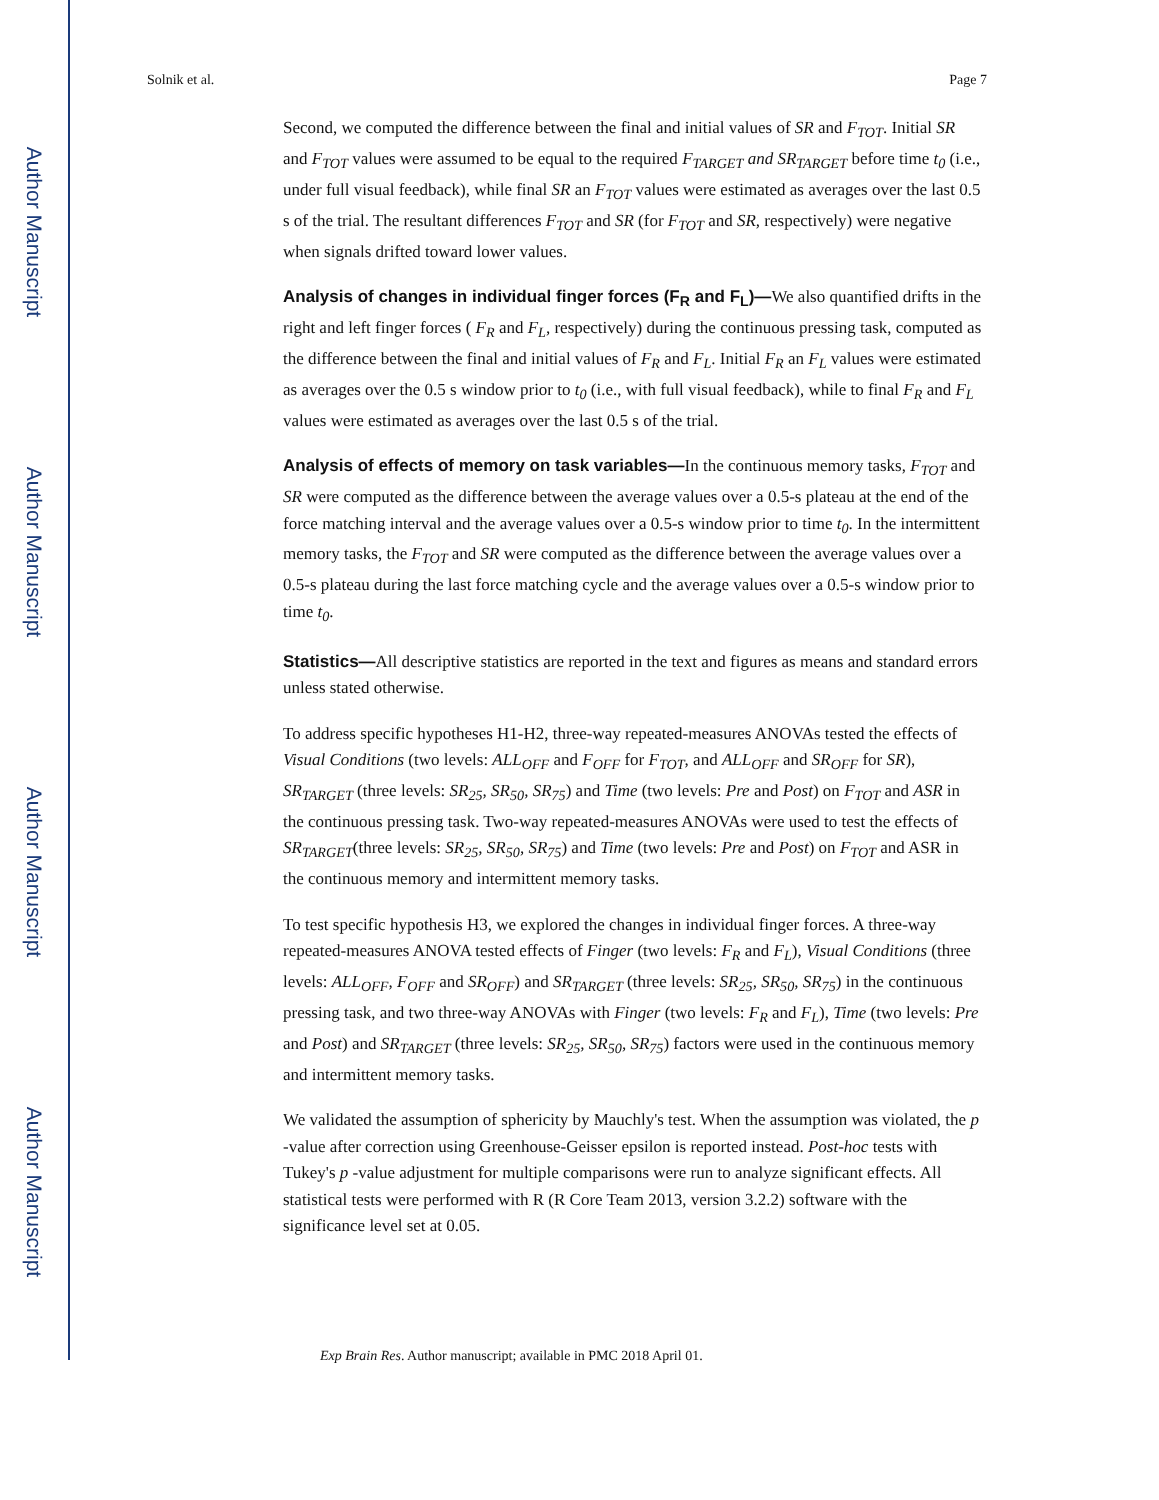Author Manuscript
Author Manuscript
Author Manuscript
Author Manuscript
Solnik et al. Page 7
Second, we computed the difference between the final and initial values of SR and F<sub>TOT</sub>. Initial SR and F<sub>TOT</sub> values were assumed to be equal to the required F<sub>TARGET</sub> and SR<sub>TARGET</sub> before time t<sub>0</sub> (i.e., under full visual feedback), while final SR an F<sub>TOT</sub> values were estimated as averages over the last 0.5 s of the trial. The resultant differences F<sub>TOT</sub> and SR (for F<sub>TOT</sub> and SR, respectively) were negative when signals drifted toward lower values.
Analysis of changes in individual finger forces (F<sub>R</sub> and F<sub>L</sub>)—
We also quantified drifts in the right and left finger forces ( F<sub>R</sub> and F<sub>L</sub>, respectively) during the continuous pressing task, computed as the difference between the final and initial values of F<sub>R</sub> and F<sub>L</sub>. Initial F<sub>R</sub> an F<sub>L</sub> values were estimated as averages over the 0.5 s window prior to t<sub>0</sub> (i.e., with full visual feedback), while to final F<sub>R</sub> and F<sub>L</sub> values were estimated as averages over the last 0.5 s of the trial.
Analysis of effects of memory on task variables—
In the continuous memory tasks, F<sub>TOT</sub> and SR were computed as the difference between the average values over a 0.5-s plateau at the end of the force matching interval and the average values over a 0.5-s window prior to time t<sub>0</sub>. In the intermittent memory tasks, the F<sub>TOT</sub> and SR were computed as the difference between the average values over a 0.5-s plateau during the last force matching cycle and the average values over a 0.5-s window prior to time t<sub>0</sub>.
Statistics—
All descriptive statistics are reported in the text and figures as means and standard errors unless stated otherwise.
To address specific hypotheses H1-H2, three-way repeated-measures ANOVAs tested the effects of Visual Conditions (two levels: ALL<sub>OFF</sub> and F<sub>OFF</sub> for F<sub>TOT</sub>, and ALL<sub>OFF</sub> and SR<sub>OFF</sub> for SR), SR<sub>TARGET</sub> (three levels: SR<sub>25</sub>, SR<sub>50</sub>, SR<sub>75</sub>) and Time (two levels: Pre and Post) on F<sub>TOT</sub> and ASR in the continuous pressing task. Two-way repeated-measures ANOVAs were used to test the effects of SR<sub>TARGET</sub>(three levels: SR<sub>25</sub>, SR<sub>50</sub>, SR<sub>75</sub>) and Time (two levels: Pre and Post) on F<sub>TOT</sub> and ASR in the continuous memory and intermittent memory tasks.
To test specific hypothesis H3, we explored the changes in individual finger forces. A three-way repeated-measures ANOVA tested effects of Finger (two levels: F<sub>R</sub> and F<sub>L</sub>), Visual Conditions (three levels: ALL<sub>OFF</sub>, F<sub>OFF</sub> and SR<sub>OFF</sub>) and SR<sub>TARGET</sub> (three levels: SR<sub>25</sub>, SR<sub>50</sub>, SR<sub>75</sub>) in the continuous pressing task, and two three-way ANOVAs with Finger (two levels: F<sub>R</sub> and F<sub>L</sub>), Time (two levels: Pre and Post) and SR<sub>TARGET</sub> (three levels: SR<sub>25</sub>, SR<sub>50</sub>, SR<sub>75</sub>) factors were used in the continuous memory and intermittent memory tasks.
We validated the assumption of sphericity by Mauchly's test. When the assumption was violated, the p -value after correction using Greenhouse-Geisser epsilon is reported instead. Post-hoc tests with Tukey's p -value adjustment for multiple comparisons were run to analyze significant effects. All statistical tests were performed with R (R Core Team 2013, version 3.2.2) software with the significance level set at 0.05.
Exp Brain Res. Author manuscript; available in PMC 2018 April 01.